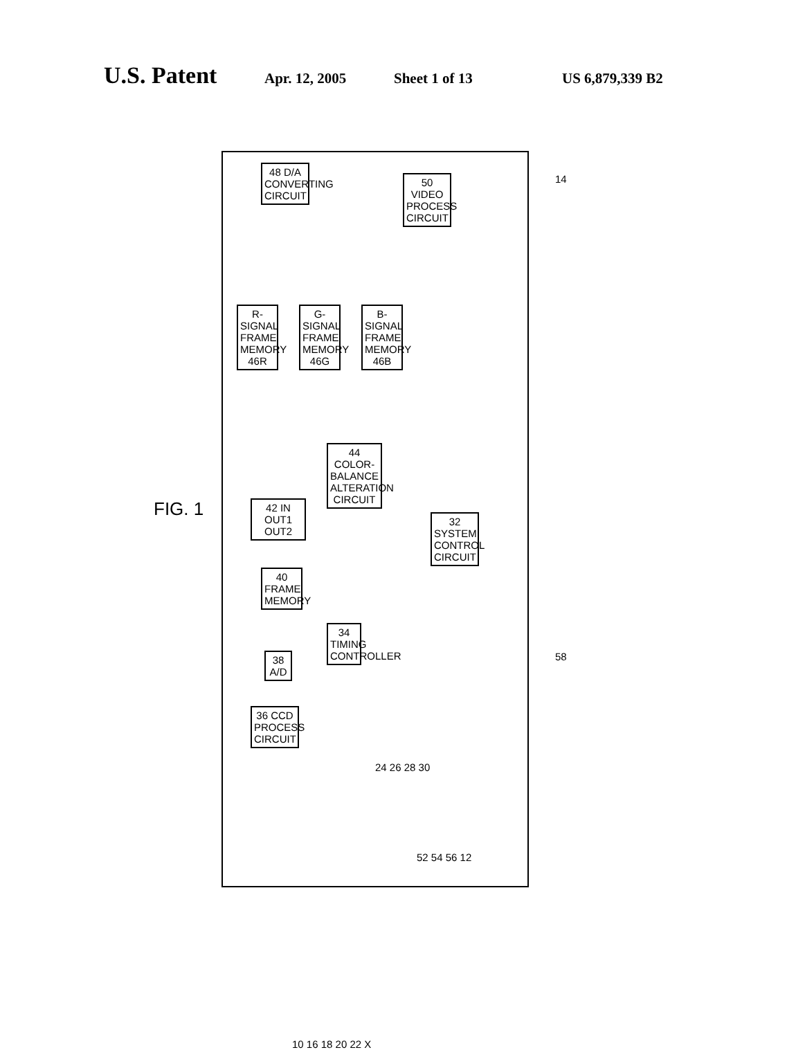U.S. Patent Apr. 12, 2005 Sheet 1 of 13 US 6,879,339 B2
FIG. 1
48 D/A CONVERTING CIRCUIT
50 VIDEO PROCESS CIRCUIT
R-SIGNAL FRAME MEMORY 46R
G-SIGNAL FRAME MEMORY 46G
B-SIGNAL FRAME MEMORY 46B
42 IN OUT1 OUT2
44 COLOR-BALANCE ALTERATION CIRCUIT
32 SYSTEM CONTROL CIRCUIT
40 FRAME MEMORY
38 A/D
36 CCD PROCESS CIRCUIT
34 TIMING CONTROLLER
24 26 28 30
52 54 56 12
14
58
10 16 18 20 22 X